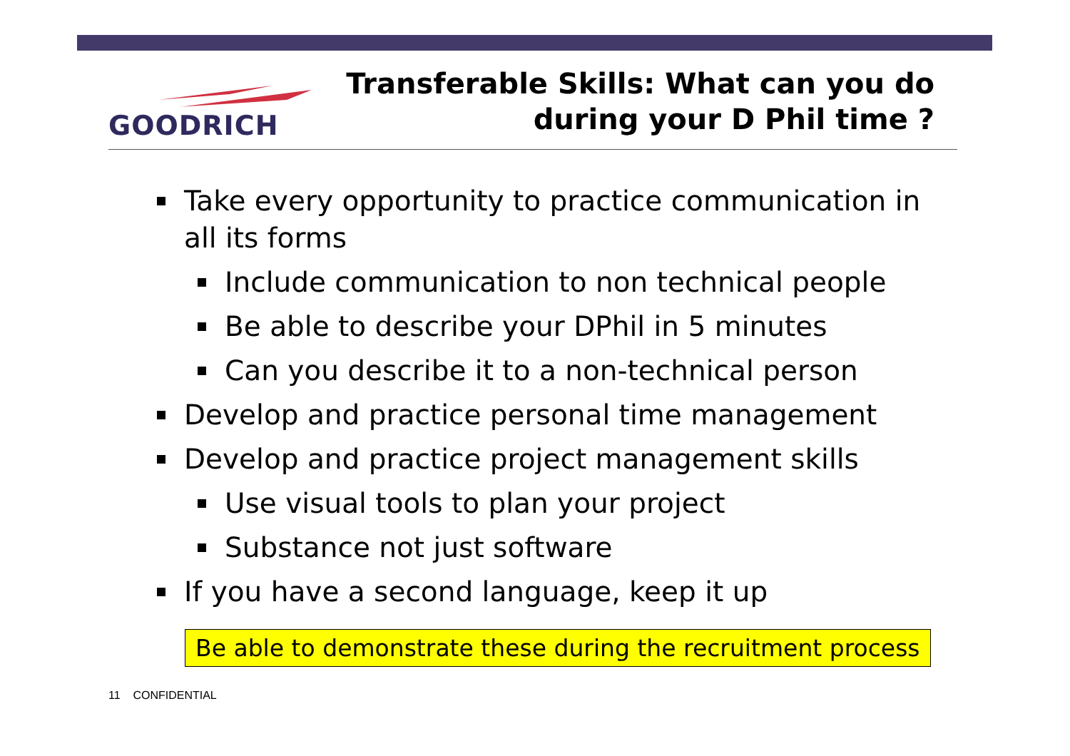GOODRICH
Transferable Skills: What can you do
during your D Phil time ?
Take every opportunity to practice communication in all its forms
Include communication to non technical people
Be able to describe your DPhil in 5 minutes
Can you describe it to a non-technical person
Develop and practice personal time management
Develop and practice project management skills
Use visual tools to plan your project
Substance not just software
If you have a second language, keep it up
Be able to demonstrate these during the recruitment process
11 CONFIDENTIAL